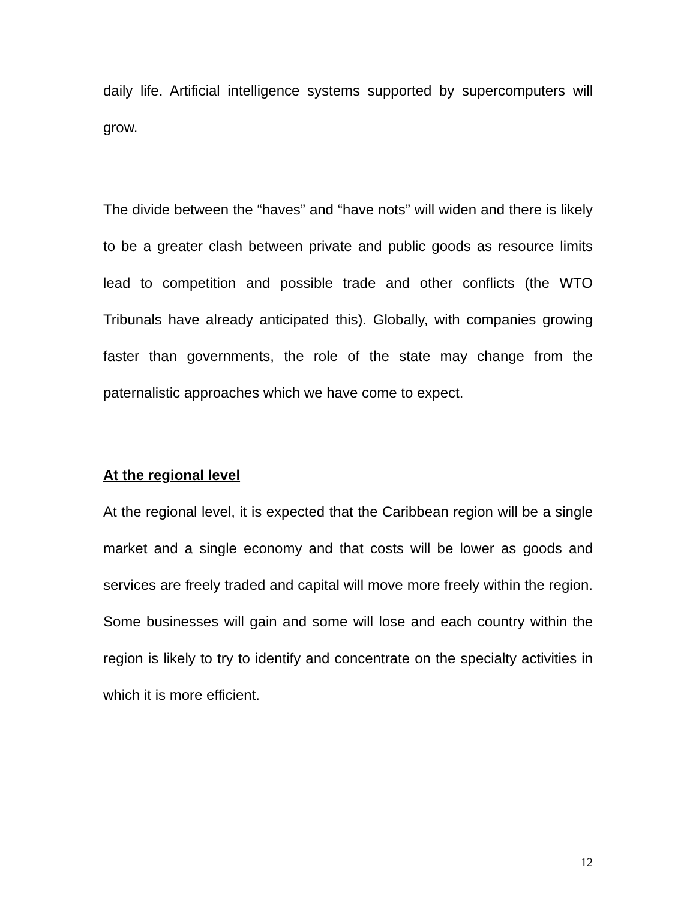daily life. Artificial intelligence systems supported by supercomputers will grow.
The divide between the “haves” and “have nots” will widen and there is likely to be a greater clash between private and public goods as resource limits lead to competition and possible trade and other conflicts (the WTO Tribunals have already anticipated this). Globally, with companies growing faster than governments, the role of the state may change from the paternalistic approaches which we have come to expect.
At the regional level
At the regional level, it is expected that the Caribbean region will be a single market and a single economy and that costs will be lower as goods and services are freely traded and capital will move more freely within the region. Some businesses will gain and some will lose and each country within the region is likely to try to identify and concentrate on the specialty activities in which it is more efficient.
12